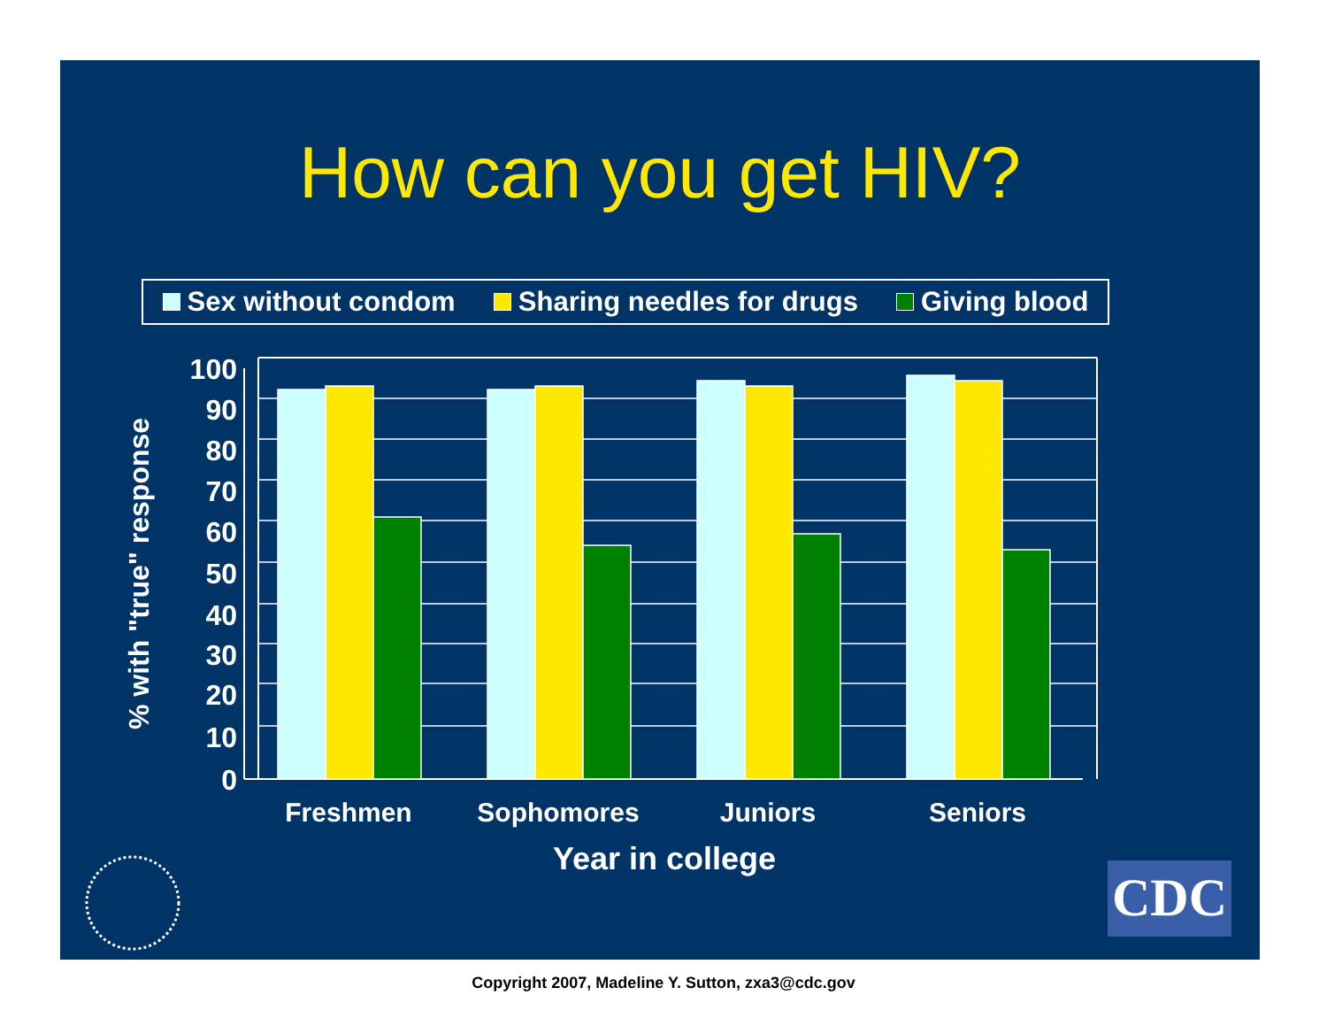How can you get HIV?
Sex without condom Sharing needles for drugs Giving blood
100
90
80
70
60
50
40
30
20
10
0
Freshmen
Sophomores
Juniors
Seniors
Year in college
% with "true" response
CDC
Copyright 2007, Madeline Y. Sutton, zxa3@cdc.gov